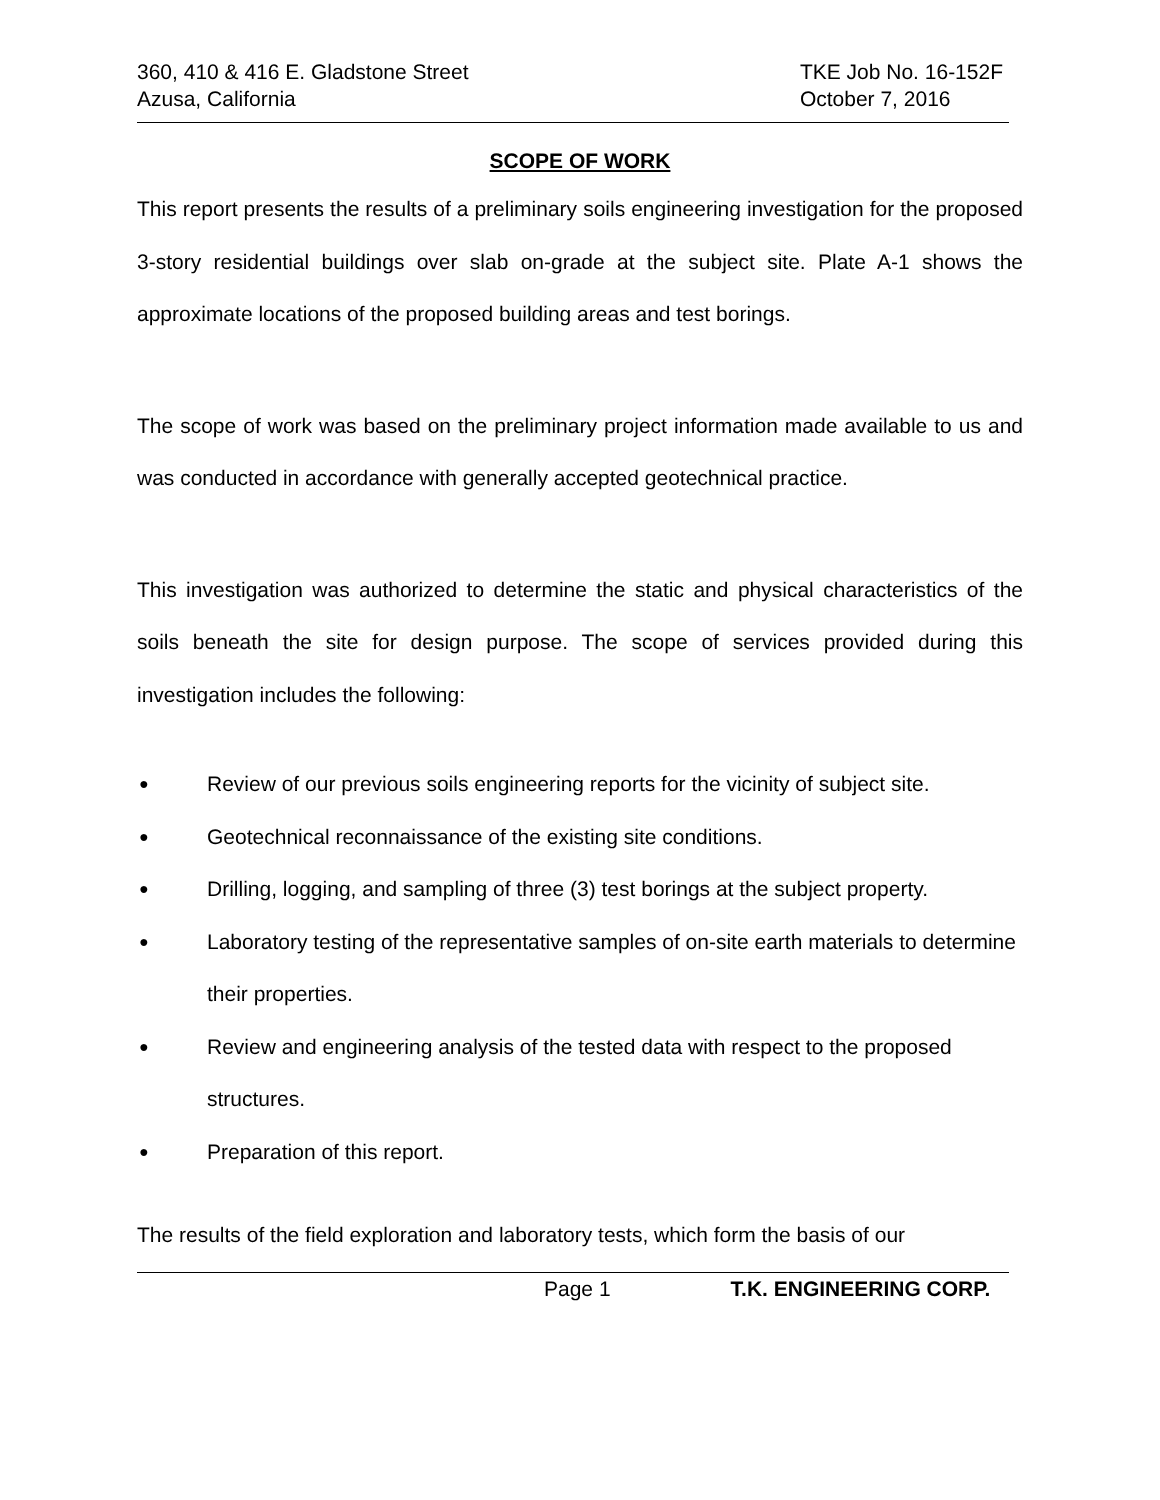360, 410 & 416 E. Gladstone Street
Azusa, California
TKE Job No. 16-152F
October 7, 2016
SCOPE OF WORK
This report presents the results of a preliminary soils engineering investigation for the proposed 3-story residential buildings over slab on-grade at the subject site. Plate A-1 shows the approximate locations of the proposed building areas and test borings.
The scope of work was based on the preliminary project information made available to us and was conducted in accordance with generally accepted geotechnical practice.
This investigation was authorized to determine the static and physical characteristics of the soils beneath the site for design purpose. The scope of services provided during this investigation includes the following:
● Review of our previous soils engineering reports for the vicinity of subject site.
● Geotechnical reconnaissance of the existing site conditions.
● Drilling, logging, and sampling of three (3) test borings at the subject property.
● Laboratory testing of the representative samples of on-site earth materials to determine their properties.
● Review and engineering analysis of the tested data with respect to the proposed structures.
● Preparation of this report.
The results of the field exploration and laboratory tests, which form the basis of our
Page 1 T.K. ENGINEERING CORP.